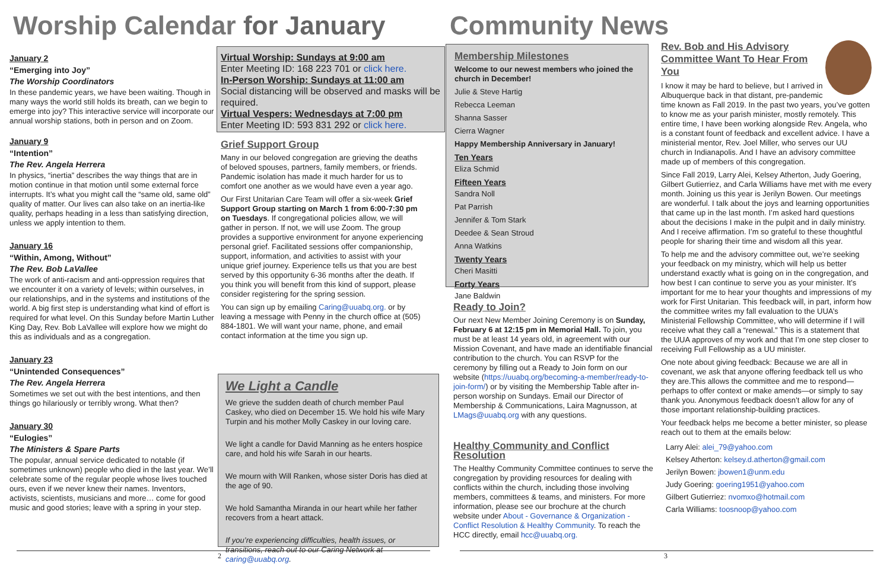Worship Calendar for January
January 2
“Emerging into Joy”
The Worship Coordinators
In these pandemic years, we have been waiting. Though in many ways the world still holds its breath, can we begin to emerge into joy? This interactive service will incorporate our annual worship stations, both in person and on Zoom.
January 9
“Intention”
The Rev. Angela Herrera
In physics, “inertia” describes the way things that are in motion continue in that motion until some external force interrupts. It’s what you might call the “same old, same old” quality of matter. Our lives can also take on an inertia-like quality, perhaps heading in a less than satisfying direction, unless we apply intention to them.
January 16
“Within, Among, Without”
The Rev. Bob LaVallee
The work of anti-racism and anti-oppression requires that we encounter it on a variety of levels; within ourselves, in our relationships, and in the systems and institutions of the world. A big first step is understanding what kind of effort is required for what level. On this Sunday before Martin Luther King Day, Rev. Bob LaVallee will explore how we might do this as individuals and as a congregation.
January 23
“Unintended Consequences”
The Rev. Angela Herrera
Sometimes we set out with the best intentions, and then things go hilariously or terribly wrong. What then?
January 30
“Eulogies”
The Ministers & Spare Parts
The popular, annual service dedicated to notable (if sometimes unknown) people who died in the last year. We’ll celebrate some of the regular people whose lives touched ours, even if we never knew their names. Inventors, activists, scientists, musicians and more… come for good music and good stories; leave with a spring in your step.
Virtual Worship: Sundays at 9:00 am
Enter Meeting ID: 168 223 701 or click here.
In-Person Worship: Sundays at 11:00 am
Social distancing will be observed and masks will be required.
Virtual Vespers: Wednesdays at 7:00 pm
Enter Meeting ID: 593 831 292 or click here.
Grief Support Group
Many in our beloved congregation are grieving the deaths of beloved spouses, partners, family members, or friends. Pandemic isolation has made it much harder for us to comfort one another as we would have even a year ago.
Our First Unitarian Care Team will offer a six-week Grief Support Group starting on March 1 from 6:00-7:30 pm on Tuesdays. If congregational policies allow, we will gather in person. If not, we will use Zoom. The group provides a supportive environment for anyone experiencing personal grief. Facilitated sessions offer companionship, support, information, and activities to assist with your unique grief journey. Experience tells us that you are best served by this opportunity 6-36 months after the death. If you think you will benefit from this kind of support, please consider registering for the spring session.
You can sign up by emailing Caring@uuabq.org. or by leaving a message with Penny in the church office at (505) 884-1801. We will want your name, phone, and email contact information at the time you sign up.
We Light a Candle
We grieve the sudden death of church member Paul Caskey, who died on December 15. We hold his wife Mary Turpin and his mother Molly Caskey in our loving care.
We light a candle for David Manning as he enters hospice care, and hold his wife Sarah in our hearts.
We mourn with Will Ranken, whose sister Doris has died at the age of 90.
We hold Samantha Miranda in our heart while her father recovers from a heart attack.
If you’re experiencing difficulties, health issues, or transitions, reach out to our Caring Network at caring@uuabq.org.
2
Community News
Membership Milestones
Welcome to our newest members who joined the church in December!
Julie & Steve Hartig
Rebecca Leeman
Shanna Sasser
Cierra Wagner
Happy Membership Anniversary in January!
Ten Years
Eliza Schmid
Fifteen Years
Sandra Noll
Pat Parrish
Jennifer & Tom Stark
Deedee & Sean Stroud
Anna Watkins
Twenty Years
Cheri Masitti
Forty Years
Jane Baldwin
Ready to Join?
Our next New Member Joining Ceremony is on Sunday, February 6 at 12:15 pm in Memorial Hall. To join, you must be at least 14 years old, in agreement with our Mission Covenant, and have made an identifiable financial contribution to the church. You can RSVP for the ceremony by filling out a Ready to Join form on our website (https://uuabq.org/becoming-a-member/ready-to-join-form/) or by visiting the Membership Table after in-person worship on Sundays. Email our Director of Membership & Communications, Laira Magnusson, at LMags@uuabq.org with any questions.
Healthy Community and Conflict Resolution
The Healthy Community Committee continues to serve the congregation by providing resources for dealing with conflicts within the church, including those involving members, committees & teams, and ministers. For more information, please see our brochure at the church website under About - Governance & Organization - Conflict Resolution & Healthy Community. To reach the HCC directly, email hcc@uuabq.org.
Rev. Bob and His Advisory Committee Want To Hear From You
I know it may be hard to believe, but I arrived in Albuquerque back in that distant, pre-pandemic time known as Fall 2019. In the past two years, you’ve gotten to know me as your parish minister, mostly remotely. This entire time, I have been working alongside Rev. Angela, who is a constant fount of feedback and excellent advice. I have a ministerial mentor, Rev. Joel Miller, who serves our UU church in Indianapolis. And I have an advisory committee made up of members of this congregation.
Since Fall 2019, Larry Alei, Kelsey Atherton, Judy Goering, Gilbert Gutierriez, and Carla Williams have met with me every month. Joining us this year is Jerilyn Bowen. Our meetings are wonderful. I talk about the joys and learning opportunities that came up in the last month. I’m asked hard questions about the decisions I make in the pulpit and in daily ministry. And I receive affirmation. I’m so grateful to these thoughtful people for sharing their time and wisdom all this year.
To help me and the advisory committee out, we’re seeking your feedback on my ministry, which will help us better understand exactly what is going on in the congregation, and how best I can continue to serve you as your minister. It’s important for me to hear your thoughts and impressions of my work for First Unitarian. This feedback will, in part, inform how the committee writes my fall evaluation to the UUA’s Ministerial Fellowship Committee, who will determine if I will receive what they call a “renewal.” This is a statement that the UUA approves of my work and that I’m one step closer to receiving Full Fellowship as a UU minister.
One note about giving feedback: Because we are all in covenant, we ask that anyone offering feedback tell us who they are.This allows the committee and me to respond—perhaps to offer context or make amends—or simply to say thank you. Anonymous feedback doesn’t allow for any of those important relationship-building practices.
Your feedback helps me become a better minister, so please reach out to them at the emails below:
Larry Alei: alei_79@yahoo.com
Kelsey Atherton: kelsey.d.atherton@gmail.com
Jerilyn Bowen: jbowen1@unm.edu
Judy Goering: goering1951@yahoo.com
Gilbert Gutierriez: nvomxo@hotmail.com
Carla Williams: toosnoop@yahoo.com
3